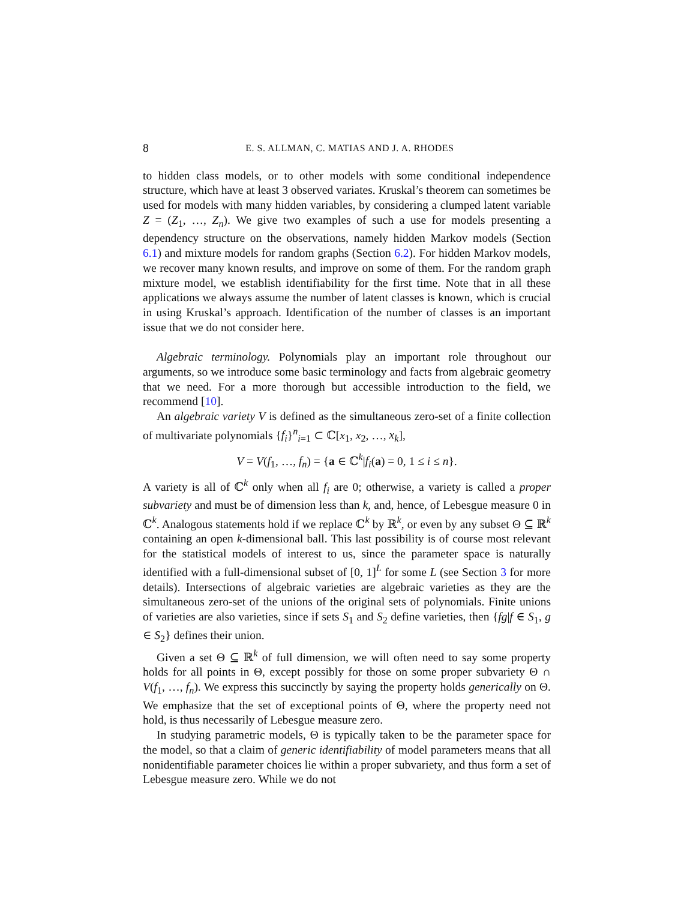8 E. S. ALLMAN, C. MATIAS AND J. A. RHODES
to hidden class models, or to other models with some conditional independence structure, which have at least 3 observed variates. Kruskal’s theorem can sometimes be used for models with many hidden variables, by considering a clumped latent variable Z = (Z<sub>1</sub>, …, Z<sub>n</sub>). We give two examples of such a use for models presenting a dependency structure on the observations, namely hidden Markov models (Section 6.1) and mixture models for random graphs (Section 6.2). For hidden Markov models, we recover many known results, and improve on some of them. For the random graph mixture model, we establish identifiability for the first time. Note that in all these applications we always assume the number of latent classes is known, which is crucial in using Kruskal’s approach. Identification of the number of classes is an important issue that we do not consider here.
Algebraic terminology. Polynomials play an important role throughout our arguments, so we introduce some basic terminology and facts from algebraic geometry that we need. For a more thorough but accessible introduction to the field, we recommend [10].
An algebraic variety V is defined as the simultaneous zero-set of a finite collection of multivariate polynomials {f<sub>i</sub>}<sup>n</sup><sub>i=1</sub> ⊂ ℂ[x<sub>1</sub>, x<sub>2</sub>, …, x<sub>k</sub>],
V = V(f<sub>1</sub>, …, f<sub>n</sub>) = {a ∈ ℂ<sup>k</sup>|f<sub>i</sub>(a) = 0, 1 ≤ i ≤ n}.
A variety is all of ℂ<sup>k</sup> only when all f<sub>i</sub> are 0; otherwise, a variety is called a proper subvariety and must be of dimension less than k, and, hence, of Lebesgue measure 0 in ℂ<sup>k</sup>. Analogous statements hold if we replace ℂ<sup>k</sup> by ℝ<sup>k</sup>, or even by any subset Θ ⊆ ℝ<sup>k</sup> containing an open k-dimensional ball. This last possibility is of course most relevant for the statistical models of interest to us, since the parameter space is naturally identified with a full-dimensional subset of [0, 1]<sup>L</sup> for some L (see Section 3 for more details). Intersections of algebraic varieties are algebraic varieties as they are the simultaneous zero-set of the unions of the original sets of polynomials. Finite unions of varieties are also varieties, since if sets S<sub>1</sub> and S<sub>2</sub> define varieties, then {fg|f ∈ S<sub>1</sub>, g ∈ S<sub>2</sub>} defines their union.
Given a set Θ ⊆ ℝ<sup>k</sup> of full dimension, we will often need to say some property holds for all points in Θ, except possibly for those on some proper subvariety Θ ∩ V(f<sub>1</sub>, …, f<sub>n</sub>). We express this succinctly by saying the property holds generically on Θ. We emphasize that the set of exceptional points of Θ, where the property need not hold, is thus necessarily of Lebesgue measure zero.
In studying parametric models, Θ is typically taken to be the parameter space for the model, so that a claim of generic identifiability of model parameters means that all nonidentifiable parameter choices lie within a proper subvariety, and thus form a set of Lebesgue measure zero. While we do not